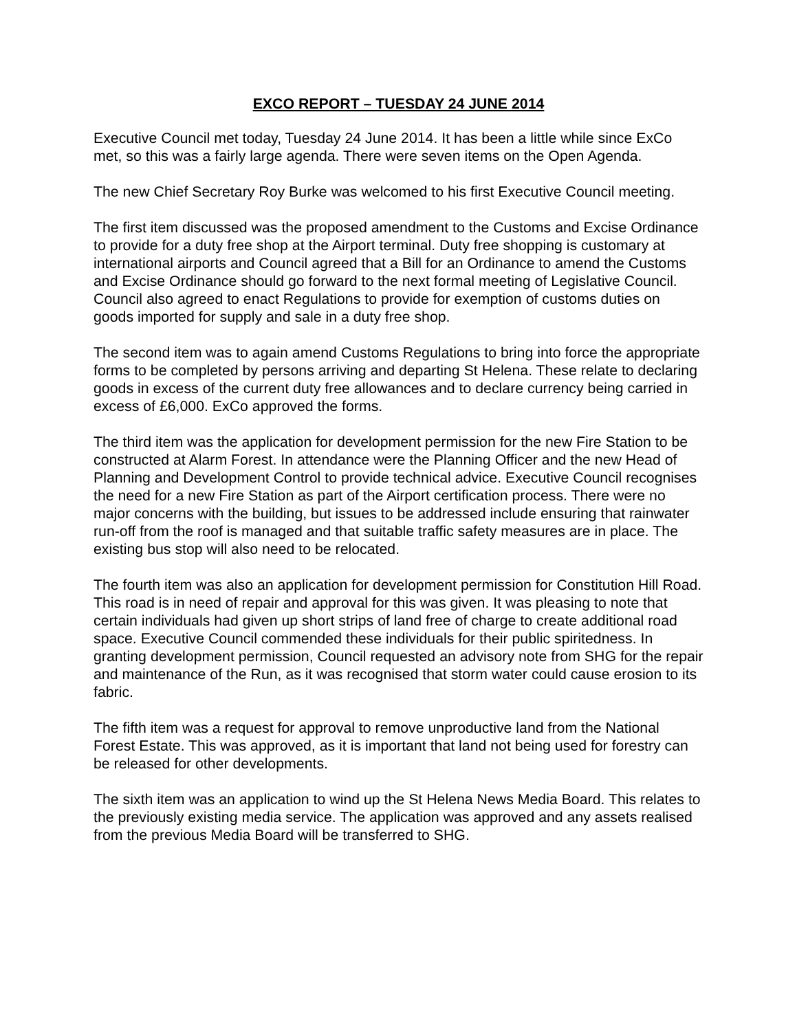EXCO REPORT – TUESDAY 24 JUNE 2014
Executive Council met today, Tuesday 24 June 2014. It has been a little while since ExCo met, so this was a fairly large agenda. There were seven items on the Open Agenda.
The new Chief Secretary Roy Burke was welcomed to his first Executive Council meeting.
The first item discussed was the proposed amendment to the Customs and Excise Ordinance to provide for a duty free shop at the Airport terminal. Duty free shopping is customary at international airports and Council agreed that a Bill for an Ordinance to amend the Customs and Excise Ordinance should go forward to the next formal meeting of Legislative Council. Council also agreed to enact Regulations to provide for exemption of customs duties on goods imported for supply and sale in a duty free shop.
The second item was to again amend Customs Regulations to bring into force the appropriate forms to be completed by persons arriving and departing St Helena. These relate to declaring goods in excess of the current duty free allowances and to declare currency being carried in excess of £6,000. ExCo approved the forms.
The third item was the application for development permission for the new Fire Station to be constructed at Alarm Forest. In attendance were the Planning Officer and the new Head of Planning and Development Control to provide technical advice. Executive Council recognises the need for a new Fire Station as part of the Airport certification process. There were no major concerns with the building, but issues to be addressed include ensuring that rainwater run-off from the roof is managed and that suitable traffic safety measures are in place. The existing bus stop will also need to be relocated.
The fourth item was also an application for development permission for Constitution Hill Road. This road is in need of repair and approval for this was given. It was pleasing to note that certain individuals had given up short strips of land free of charge to create additional road space. Executive Council commended these individuals for their public spiritedness. In granting development permission, Council requested an advisory note from SHG for the repair and maintenance of the Run, as it was recognised that storm water could cause erosion to its fabric.
The fifth item was a request for approval to remove unproductive land from the National Forest Estate. This was approved, as it is important that land not being used for forestry can be released for other developments.
The sixth item was an application to wind up the St Helena News Media Board. This relates to the previously existing media service. The application was approved and any assets realised from the previous Media Board will be transferred to SHG.